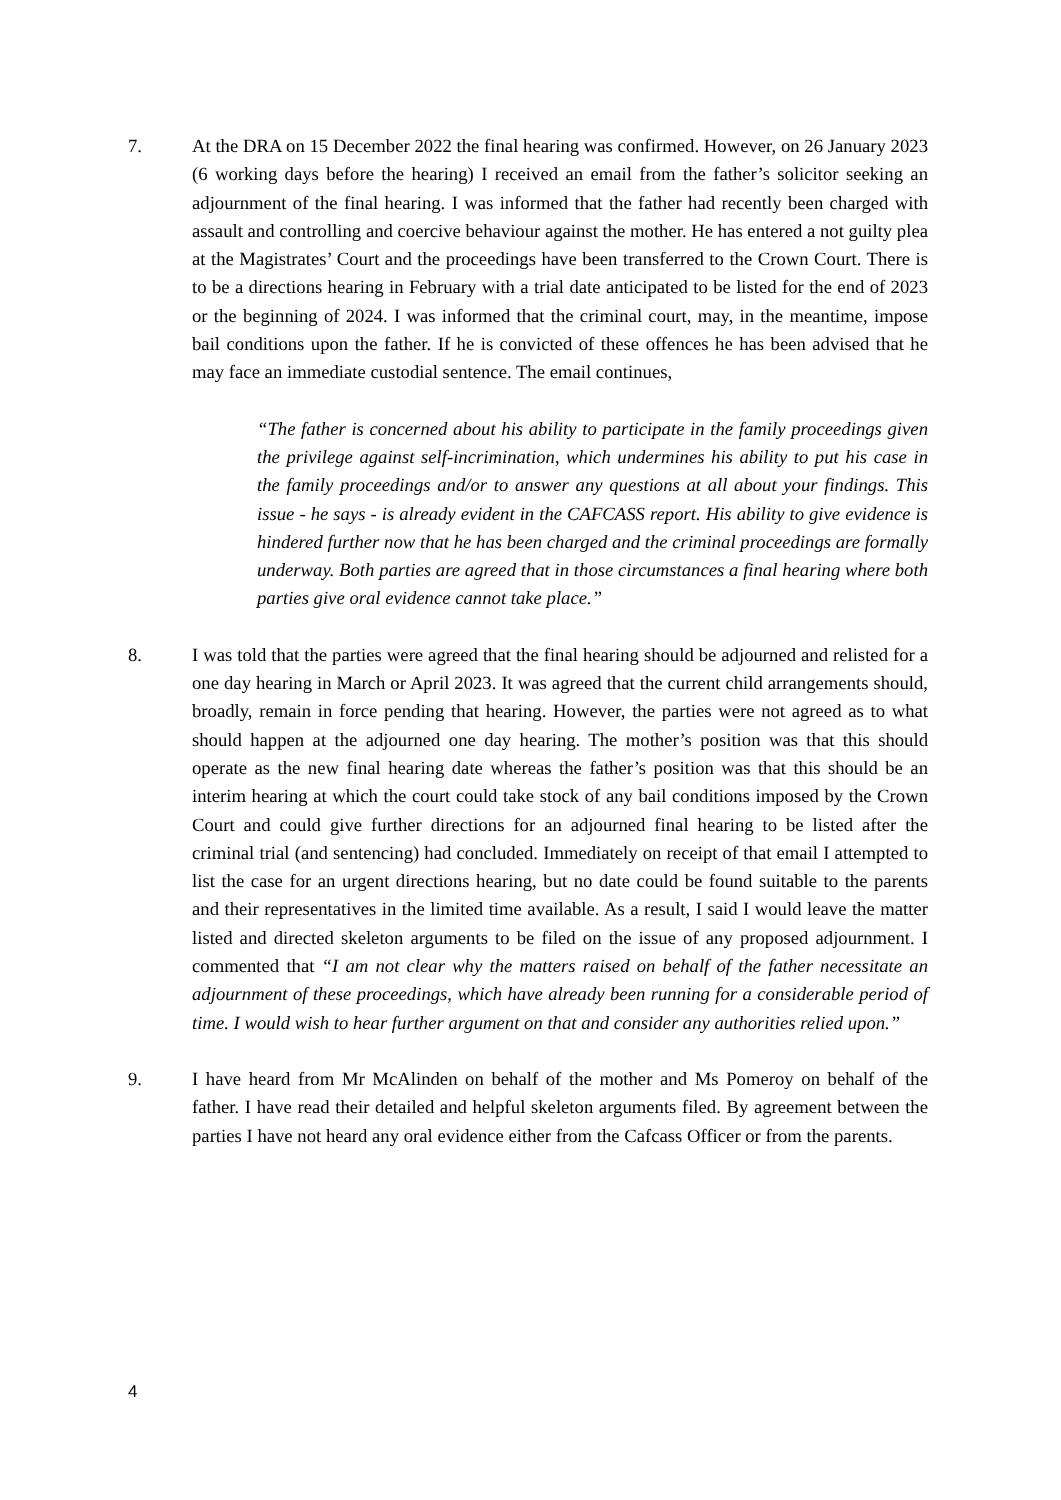7. At the DRA on 15 December 2022 the final hearing was confirmed. However, on 26 January 2023 (6 working days before the hearing) I received an email from the father’s solicitor seeking an adjournment of the final hearing. I was informed that the father had recently been charged with assault and controlling and coercive behaviour against the mother. He has entered a not guilty plea at the Magistrates’ Court and the proceedings have been transferred to the Crown Court. There is to be a directions hearing in February with a trial date anticipated to be listed for the end of 2023 or the beginning of 2024. I was informed that the criminal court, may, in the meantime, impose bail conditions upon the father. If he is convicted of these offences he has been advised that he may face an immediate custodial sentence. The email continues,
“The father is concerned about his ability to participate in the family proceedings given the privilege against self-incrimination, which undermines his ability to put his case in the family proceedings and/or to answer any questions at all about your findings. This issue - he says - is already evident in the CAFCASS report. His ability to give evidence is hindered further now that he has been charged and the criminal proceedings are formally underway. Both parties are agreed that in those circumstances a final hearing where both parties give oral evidence cannot take place.”
8. I was told that the parties were agreed that the final hearing should be adjourned and relisted for a one day hearing in March or April 2023. It was agreed that the current child arrangements should, broadly, remain in force pending that hearing. However, the parties were not agreed as to what should happen at the adjourned one day hearing. The mother’s position was that this should operate as the new final hearing date whereas the father’s position was that this should be an interim hearing at which the court could take stock of any bail conditions imposed by the Crown Court and could give further directions for an adjourned final hearing to be listed after the criminal trial (and sentencing) had concluded. Immediately on receipt of that email I attempted to list the case for an urgent directions hearing, but no date could be found suitable to the parents and their representatives in the limited time available. As a result, I said I would leave the matter listed and directed skeleton arguments to be filed on the issue of any proposed adjournment. I commented that “I am not clear why the matters raised on behalf of the father necessitate an adjournment of these proceedings, which have already been running for a considerable period of time. I would wish to hear further argument on that and consider any authorities relied upon.”
9. I have heard from Mr McAlinden on behalf of the mother and Ms Pomeroy on behalf of the father. I have read their detailed and helpful skeleton arguments filed. By agreement between the parties I have not heard any oral evidence either from the Cafcass Officer or from the parents.
4